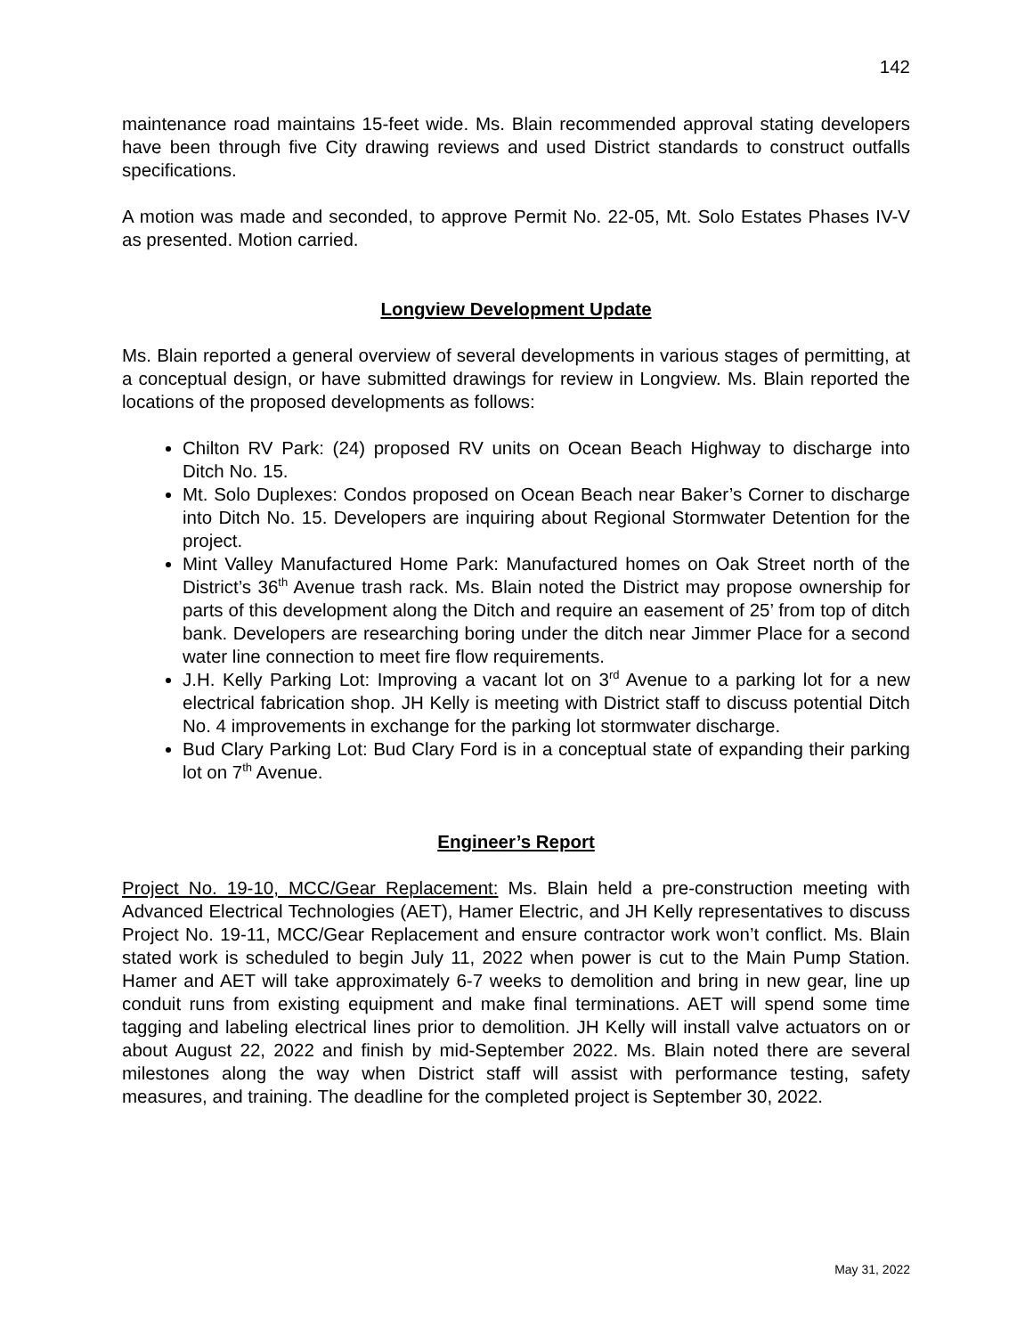142
maintenance road maintains 15-feet wide. Ms. Blain recommended approval stating developers have been through five City drawing reviews and used District standards to construct outfalls specifications.
A motion was made and seconded, to approve Permit No. 22-05, Mt. Solo Estates Phases IV-V as presented. Motion carried.
Longview Development Update
Ms. Blain reported a general overview of several developments in various stages of permitting, at a conceptual design, or have submitted drawings for review in Longview. Ms. Blain reported the locations of the proposed developments as follows:
Chilton RV Park: (24) proposed RV units on Ocean Beach Highway to discharge into Ditch No. 15.
Mt. Solo Duplexes: Condos proposed on Ocean Beach near Baker’s Corner to discharge into Ditch No. 15. Developers are inquiring about Regional Stormwater Detention for the project.
Mint Valley Manufactured Home Park: Manufactured homes on Oak Street north of the District’s 36<sup>th</sup> Avenue trash rack. Ms. Blain noted the District may propose ownership for parts of this development along the Ditch and require an easement of 25’ from top of ditch bank. Developers are researching boring under the ditch near Jimmer Place for a second water line connection to meet fire flow requirements.
J.H. Kelly Parking Lot: Improving a vacant lot on 3<sup>rd</sup> Avenue to a parking lot for a new electrical fabrication shop. JH Kelly is meeting with District staff to discuss potential Ditch No. 4 improvements in exchange for the parking lot stormwater discharge.
Bud Clary Parking Lot: Bud Clary Ford is in a conceptual state of expanding their parking lot on 7<sup>th</sup> Avenue.
Engineer’s Report
Project No. 19-10, MCC/Gear Replacement: Ms. Blain held a pre-construction meeting with Advanced Electrical Technologies (AET), Hamer Electric, and JH Kelly representatives to discuss Project No. 19-11, MCC/Gear Replacement and ensure contractor work won’t conflict. Ms. Blain stated work is scheduled to begin July 11, 2022 when power is cut to the Main Pump Station. Hamer and AET will take approximately 6-7 weeks to demolition and bring in new gear, line up conduit runs from existing equipment and make final terminations. AET will spend some time tagging and labeling electrical lines prior to demolition. JH Kelly will install valve actuators on or about August 22, 2022 and finish by mid-September 2022. Ms. Blain noted there are several milestones along the way when District staff will assist with performance testing, safety measures, and training. The deadline for the completed project is September 30, 2022.
May 31, 2022